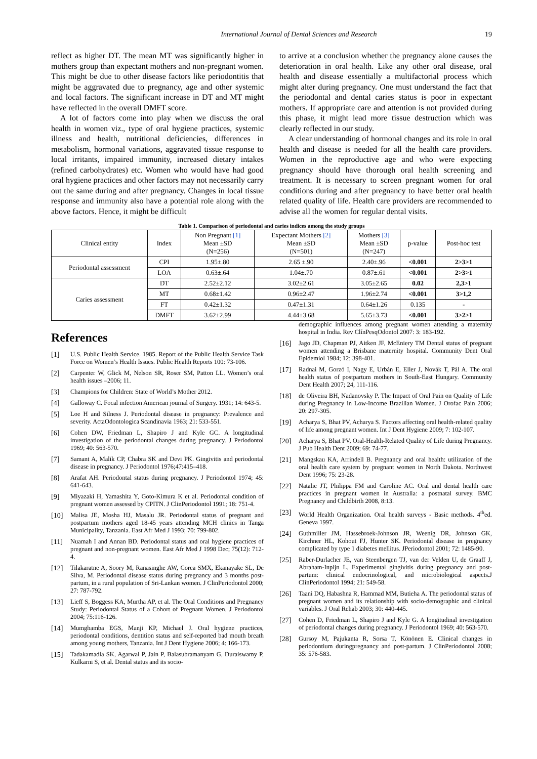International Journal of Dental Sciences and Research 19
reflect as higher DT. The mean MT was significantly higher in mothers group than expectant mothers and non-pregnant women. This might be due to other disease factors like periodontitis that might be aggravated due to pregnancy, age and other systemic and local factors. The significant increase in DT and MT might have reflected in the overall DMFT score.
A lot of factors come into play when we discuss the oral health in women viz., type of oral hygiene practices, systemic illness and health, nutritional deficiencies, differences in metabolism, hormonal variations, aggravated tissue response to local irritants, impaired immunity, increased dietary intakes (refined carbohydrates) etc. Women who would have had good oral hygiene practices and other factors may not necessarily carry out the same during and after pregnancy. Changes in local tissue response and immunity also have a potential role along with the above factors. Hence, it might be difficult
to arrive at a conclusion whether the pregnancy alone causes the deterioration in oral health. Like any other oral disease, oral health and disease essentially a multifactorial process which might alter during pregnancy. One must understand the fact that the periodontal and dental caries status is poor in expectant mothers. If appropriate care and attention is not provided during this phase, it might lead more tissue destruction which was clearly reflected in our study.
A clear understanding of hormonal changes and its role in oral health and disease is needed for all the health care providers. Women in the reproductive age and who were expecting pregnancy should have thorough oral health screening and treatment. It is necessary to screen pregnant women for oral conditions during and after pregnancy to have better oral health related quality of life. Health care providers are recommended to advise all the women for regular dental visits.
Table 1. Comparison of periodontal and caries indices among the study groups
| Clinical entity | Index | Non Pregnant [1] Mean ±SD (N=256) | Expectant Mothers [2] Mean ±SD (N=501) | Mothers [3] Mean ±SD (N=247) | p-value | Post-hoc test |
| --- | --- | --- | --- | --- | --- | --- |
| Periodontal assessment | CPI | 1.95±.80 | 2.65 ±.90 | 2.40±.96 | <0.001 | 2>3>1 |
| | LOA | 0.63±.64 | 1.04±.70 | 0.87±.61 | <0.001 | 2>3>1 |
| Caries assessment | DT | 2.52±2.12 | 3.02±2.61 | 3.05±2.65 | 0.02 | 2,3>1 |
| | MT | 0.68±1.42 | 0.96±2.47 | 1.96±2.74 | <0.001 | 3>1,2 |
| | FT | 0.42±1.32 | 0.47±1.31 | 0.64±1.26 | 0.135 | - |
| | DMFT | 3.62±2.99 | 4.44±3.68 | 5.65±3.73 | <0.001 | 3>2>1 |
References
[1] U.S. Public Health Service. 1985. Report of the Public Health Service Task Force on Women’s Health Issues. Public Health Reports 100: 73-106.
[2] Carpenter W, Glick M, Nelson SR, Roser SM, Patton LL. Women’s oral health issues –2006; 11.
[3] Champions for Children: State of World’s Mother 2012.
[4] Galloway C. Focal infection American journal of Surgery. 1931; 14: 643-5.
[5] Loe H and Silness J. Periodontal disease in pregnancy: Prevalence and severity. ActaOdontologica Scandinavia 1963; 21: 533-551.
[6] Cohen DW, Friedman L, Shapiro J and Kyle GC. A longitudinal investigation of the periodontal changes during pregnancy. J Periodontol 1969; 40: 563-570.
[7] Samant A, Malik CP, Chabra SK and Devi PK. Gingivitis and periodontal disease in pregnancy. J Periodontol 1976;47:415–418.
[8] Arafat AH. Periodontal status during pregnancy. J Periodontol 1974; 45: 641-643.
[9] Miyazaki H, Yamashita Y, Goto-Kimura K et al. Periodontal condition of pregnant women assessed by CPITN. J ClinPeriodontol 1991; 18: 751-4.
[10] Malisa JE, Mosha HJ, Masalu JR. Periodontal status of pregnant and postpartum mothers aged 18-45 years attending MCH clinics in Tanga Municipality, Tanzania. East Afr Med J 1993; 70: 799-802.
[11] Nuamah I and Annan BD. Periodontal status and oral hygiene practices of pregnant and non-pregnant women. East Afr Med J 1998 Dec; 75(12): 712-4.
[12] Tilakaratne A, Soory M, Ranasinghe AW, Corea SMX, Ekanayake SL, De Silva, M. Periodontal disease status during pregnancy and 3 months post-partum, in a rural population of Sri-Lankan women. J ClinPeriodontol 2000; 27: 787-792.
[13] Lieff S, Boggess KA, Murtha AP, et al. The Oral Conditions and Pregnancy Study: Periodontal Status of a Cohort of Pregnant Women. J Periodontol 2004; 75:116-126.
[14] Mumghamba EGS, Manji KP, Michael J. Oral hygiene practices, periodontal conditions, dentition status and self-reported bad mouth breath among young mothers, Tanzania. Int J Dent Hygiene 2006; 4: 166-173.
[15] Tadakamadla SK, Agarwal P, Jain P, Balasubramanyam G, Duraiswamy P, Kulkarni S, et al. Dental status and its socio-
demographic influences among pregnant women attending a maternity hospital in India. Rev ClínPesqOdontol 2007: 3: 183-192.
[16] Jago JD, Chapman PJ, Aitken JF, McEniery TM Dental status of pregnant women attending a Brisbane maternity hospital. Community Dent Oral Epidemiol 1984; 12: 398-401.
[17] Radnai M, Gorzó I, Nagy E, Urbán E, Eller J, Novák T, Pál A. The oral health status of postpartum mothers in South-East Hungary. Community Dent Health 2007; 24, 111-116.
[18] de Oliveira BH, Nadanovsky P. The Impact of Oral Pain on Quality of Life during Pregnancy in Low-Income Brazilian Women. J Orofac Pain 2006; 20: 297-305.
[19] Acharya S, Bhat PV, Acharya S. Factors affecting oral health-related quality of life among pregnant women. Int J Dent Hygiene 2009; 7: 102-107.
[20] Acharya S, Bhat PV, Oral-Health-Related Quality of Life during Pregnancy. J Pub Health Dent 2009; 69: 74-77.
[21] Mangskau KA, Arrindell B. Pregnancy and oral health: utilization of the oral health care system by pregnant women in North Dakota. Northwest Dent 1996; 75: 23-28.
[22] Natalie JT, Philippa FM and Caroline AC. Oral and dental health care practices in pregnant women in Australia: a postnatal survey. BMC Pregnancy and Childbirth 2008, 8:13.
[23] World Health Organization. Oral health surveys - Basic methods. 4<sup>th</sup>ed. Geneva 1997.
[24] Guthmiller JM, Hassebroek-Johnson JR, Weenig DR, Johnson GK, Kirchner HL, Kohout FJ, Hunter SK. Periodontal disease in pregnancy complicated by type 1 diabetes mellitus. JPeriodontol 2001; 72: 1485-90.
[25] Raber-Durlacher JE, van Steenbergen TJ, van der Velden U, de Graaff J, Abraham-Inpijn L. Experimental gingivitis during pregnancy and post-partum: clinical endocrinological, and microbiological aspects.J ClinPeriodontol 1994; 21: 549-58.
[26] Taani DQ, Habashna R, Hammad MM, Butieha A. The periodontal status of pregnant women and its relationship with socio-demographic and clinical variables. J Oral Rehab 2003; 30: 440-445.
[27] Cohen D, Friedman L, Shapiro J and Kyle G. A longitudinal investigation of periodontal changes during pregnancy. J Periodontol 1969; 40: 563-570.
[28] Gursoy M, Pajukanta R, Sorsa T, Könönen E. Clinical changes in periodontium duringpregnancy and post-partum. J ClinPeriodontol 2008; 35: 576-583.